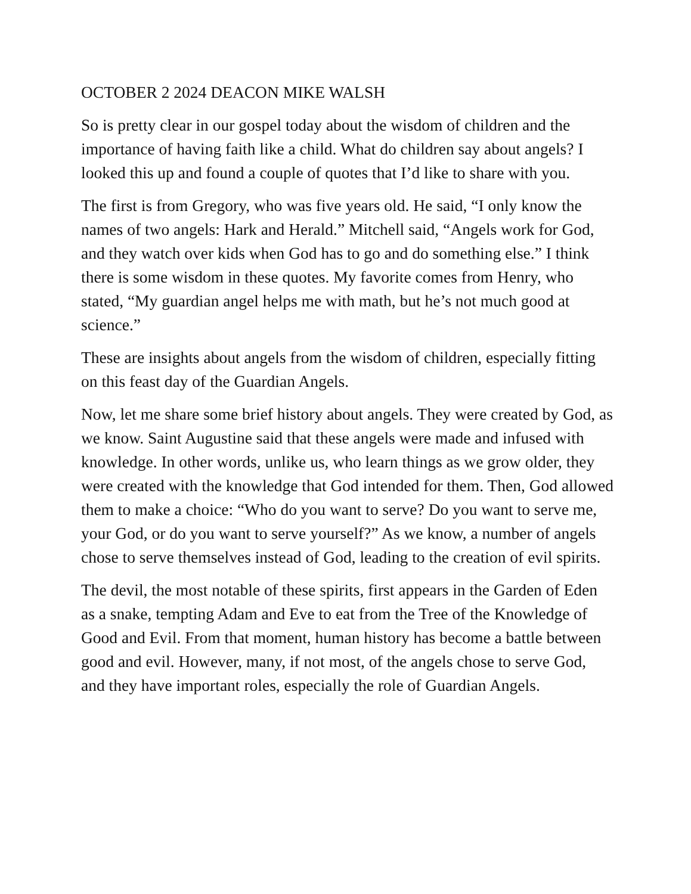OCTOBER 2 2024 DEACON MIKE WALSH
So is pretty clear in our gospel today about the wisdom of children and the importance of having faith like a child. What do children say about angels? I looked this up and found a couple of quotes that I’d like to share with you.
The first is from Gregory, who was five years old. He said, “I only know the names of two angels: Hark and Herald.” Mitchell said, “Angels work for God, and they watch over kids when God has to go and do something else.” I think there is some wisdom in these quotes. My favorite comes from Henry, who stated, “My guardian angel helps me with math, but he’s not much good at science.”
These are insights about angels from the wisdom of children, especially fitting on this feast day of the Guardian Angels.
Now, let me share some brief history about angels. They were created by God, as we know. Saint Augustine said that these angels were made and infused with knowledge. In other words, unlike us, who learn things as we grow older, they were created with the knowledge that God intended for them. Then, God allowed them to make a choice: “Who do you want to serve? Do you want to serve me, your God, or do you want to serve yourself?” As we know, a number of angels chose to serve themselves instead of God, leading to the creation of evil spirits.
The devil, the most notable of these spirits, first appears in the Garden of Eden as a snake, tempting Adam and Eve to eat from the Tree of the Knowledge of Good and Evil. From that moment, human history has become a battle between good and evil. However, many, if not most, of the angels chose to serve God, and they have important roles, especially the role of Guardian Angels.